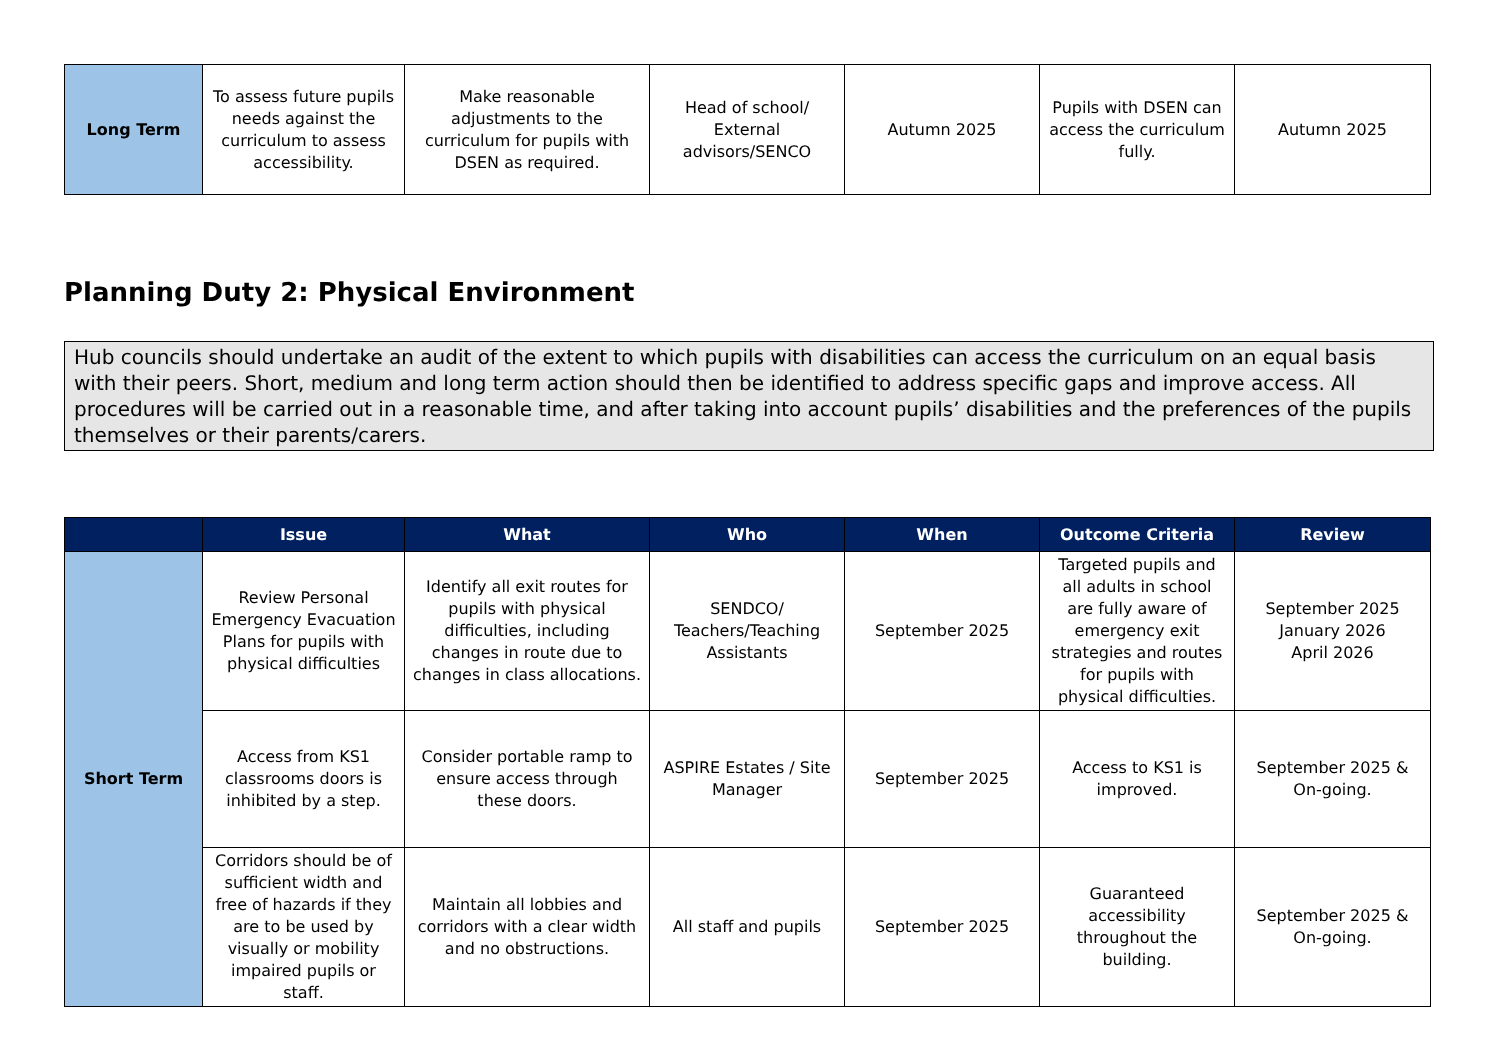| Long Term | To assess future pupils needs against the curriculum to assess accessibility. | Make reasonable adjustments to the curriculum for pupils with DSEN as required. | Head of school/ External advisors/SENCO | Autumn 2025 | Pupils with DSEN can access the curriculum fully. | Autumn 2025 |
Planning Duty 2: Physical Environment
Hub councils should undertake an audit of the extent to which pupils with disabilities can access the curriculum on an equal basis with their peers. Short, medium and long term action should then be identified to address specific gaps and improve access. All procedures will be carried out in a reasonable time, and after taking into account pupils’ disabilities and the preferences of the pupils themselves or their parents/carers.
| | Issue | What | Who | When | Outcome Criteria | Review |
| --- | --- | --- | --- | --- | --- | --- |
| Short Term | Review Personal Emergency Evacuation Plans for pupils with physical difficulties | Identify all exit routes for pupils with physical difficulties, including changes in route due to changes in class allocations. | SENDCO/ Teachers/Teaching Assistants | September 2025 | Targeted pupils and all adults in school are fully aware of emergency exit strategies and routes for pupils with physical difficulties. | September 2025 January 2026 April 2026 |
| | Access from KS1 classrooms doors is inhibited by a step. | Consider portable ramp to ensure access through these doors. | ASPIRE Estates / Site Manager | September 2025 | Access to KS1 is improved. | September 2025 & On-going. |
| | Corridors should be of sufficient width and free of hazards if they are to be used by visually or mobility impaired pupils or staff. | Maintain all lobbies and corridors with a clear width and no obstructions. | All staff and pupils | September 2025 | Guaranteed accessibility throughout the building. | September 2025 & On-going. |